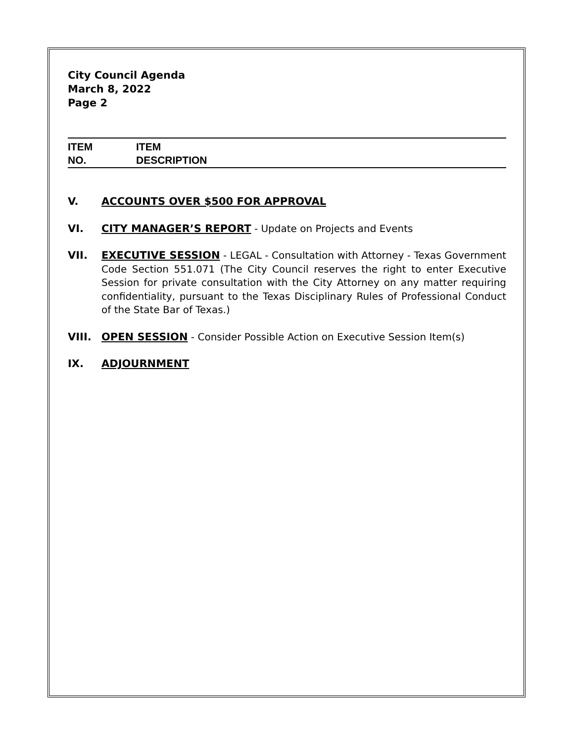City Council Agenda
March 8, 2022
Page 2
ITEM
NO.
ITEM
DESCRIPTION
V. ACCOUNTS OVER $500 FOR APPROVAL
VI. CITY MANAGER’S REPORT - Update on Projects and Events
VII. EXECUTIVE SESSION - LEGAL - Consultation with Attorney - Texas Government Code Section 551.071 (The City Council reserves the right to enter Executive Session for private consultation with the City Attorney on any matter requiring confidentiality, pursuant to the Texas Disciplinary Rules of Professional Conduct of the State Bar of Texas.)
VIII. OPEN SESSION - Consider Possible Action on Executive Session Item(s)
IX. ADJOURNMENT